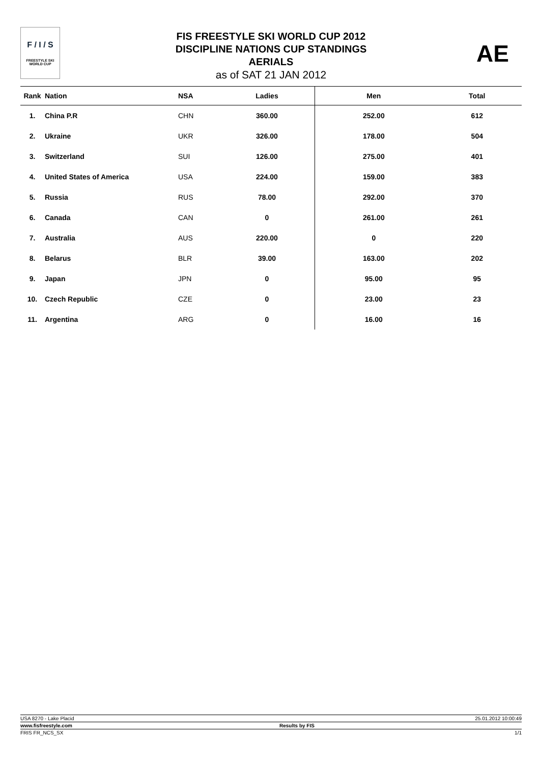F / I / S
FREESTYLE SKI
WORLD CUP
FIS FREESTYLE SKI WORLD CUP 2012
DISCIPLINE NATIONS CUP STANDINGS
AERIALS
as of SAT 21 JAN 2012
AE
| Rank | Nation | NSA | Ladies | Men | Total |
| --- | --- | --- | --- | --- | --- |
| 1. | China P.R | CHN | 360.00 | 252.00 | 612 |
| 2. | Ukraine | UKR | 326.00 | 178.00 | 504 |
| 3. | Switzerland | SUI | 126.00 | 275.00 | 401 |
| 4. | United States of America | USA | 224.00 | 159.00 | 383 |
| 5. | Russia | RUS | 78.00 | 292.00 | 370 |
| 6. | Canada | CAN | 0 | 261.00 | 261 |
| 7. | Australia | AUS | 220.00 | 0 | 220 |
| 8. | Belarus | BLR | 39.00 | 163.00 | 202 |
| 9. | Japan | JPN | 0 | 95.00 | 95 |
| 10. | Czech Republic | CZE | 0 | 23.00 | 23 |
| 11. | Argentina | ARG | 0 | 16.00 | 16 |
USA 8270 - Lake Placid 25.01.2012 10:00:49
www.fisfreestyle.com Results by FIS
FRIS FR_NCS_SX 1/1